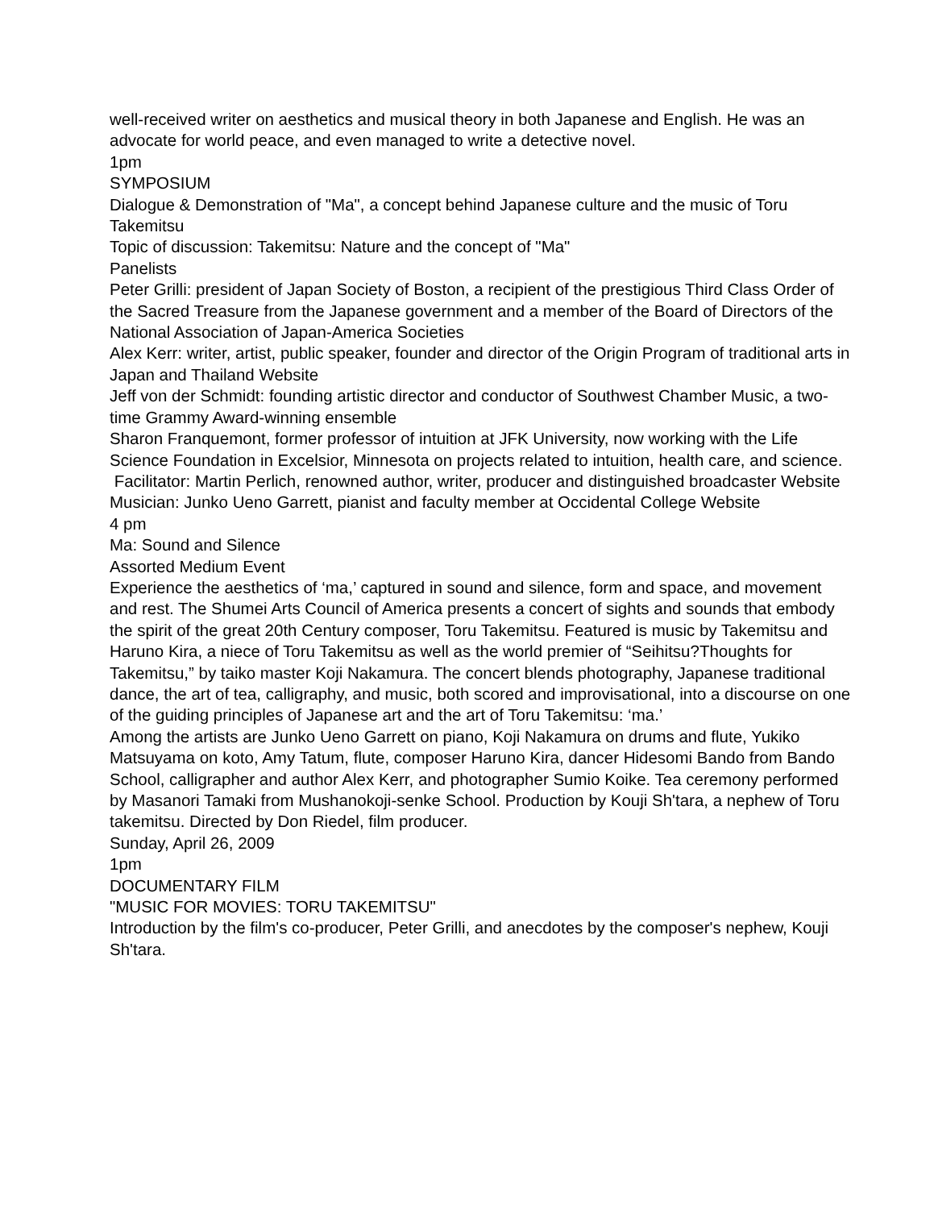well-received writer on aesthetics and musical theory in both Japanese and English. He was an advocate for world peace, and even managed to write a detective novel.
1pm
SYMPOSIUM
Dialogue & Demonstration of "Ma", a concept behind Japanese culture and the music of Toru Takemitsu
Topic of discussion: Takemitsu: Nature and the concept of "Ma"
Panelists
Peter Grilli: president of Japan Society of Boston, a recipient of the prestigious Third Class Order of the Sacred Treasure from the Japanese government and a member of the Board of Directors of the National Association of Japan-America Societies
Alex Kerr: writer, artist, public speaker, founder and director of the Origin Program of traditional arts in Japan and Thailand Website
Jeff von der Schmidt: founding artistic director and conductor of Southwest Chamber Music, a two-time Grammy Award-winning ensemble
Sharon Franquemont, former professor of intuition at JFK University, now working with the Life Science Foundation in Excelsior, Minnesota on projects related to intuition, health care, and science.
Facilitator: Martin Perlich, renowned author, writer, producer and distinguished broadcaster Website
Musician: Junko Ueno Garrett, pianist and faculty member at Occidental College Website
4 pm
Ma: Sound and Silence
Assorted Medium Event
Experience the aesthetics of ‘ma,’ captured in sound and silence, form and space, and movement and rest. The Shumei Arts Council of America presents a concert of sights and sounds that embody the spirit of the great 20th Century composer, Toru Takemitsu. Featured is music by Takemitsu and Haruno Kira, a niece of Toru Takemitsu as well as the world premier of “Seihitsu?Thoughts for Takemitsu,” by taiko master Koji Nakamura. The concert blends photography, Japanese traditional dance, the art of tea, calligraphy, and music, both scored and improvisational, into a discourse on one of the guiding principles of Japanese art and the art of Toru Takemitsu: ‘ma.’
Among the artists are Junko Ueno Garrett on piano, Koji Nakamura on drums and flute, Yukiko Matsuyama on koto, Amy Tatum, flute, composer Haruno Kira, dancer Hidesomi Bando from Bando School, calligrapher and author Alex Kerr, and photographer Sumio Koike. Tea ceremony performed by Masanori Tamaki from Mushanokoji-senke School. Production by Kouji Sh'tara, a nephew of Toru takemitsu. Directed by Don Riedel, film producer.
Sunday, April 26, 2009
1pm
DOCUMENTARY FILM
"MUSIC FOR MOVIES: TORU TAKEMITSU"
Introduction by the film's co-producer, Peter Grilli, and anecdotes by the composer's nephew, Kouji Sh'tara.